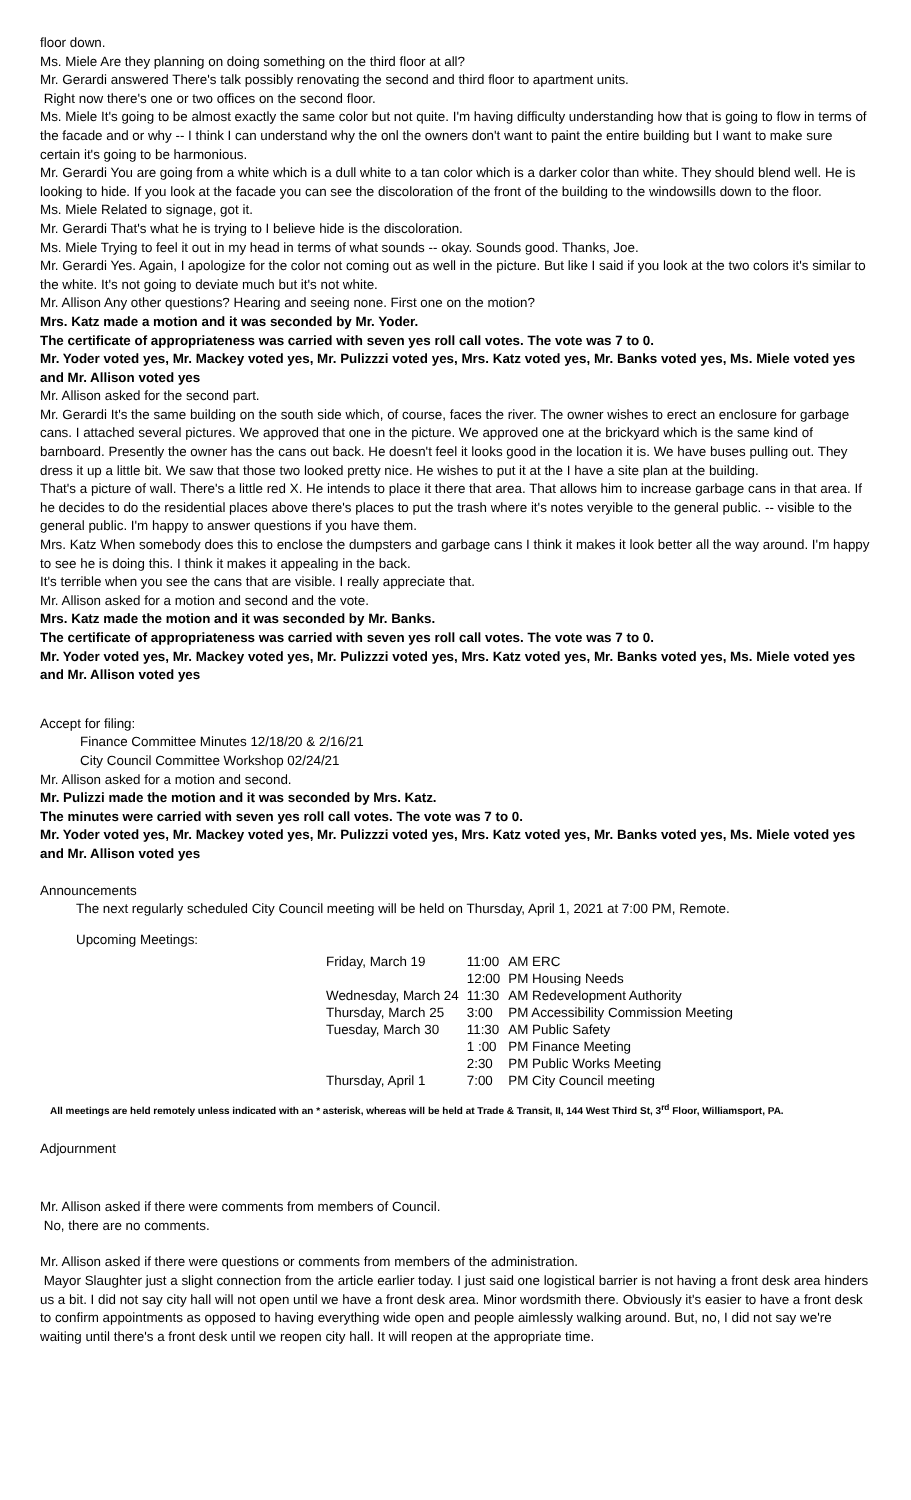floor down.
Ms. Miele Are they planning on doing something on the third floor at all?
Mr. Gerardi answered There's talk possibly renovating the second and third floor to apartment units.
Right now there's one or two offices on the second floor.
Ms. Miele It's going to be almost exactly the same color but not quite. I'm having difficulty understanding how that is going to flow in terms of the facade and or why -- I think I can understand why the onl the owners don't want to paint the entire building but I want to make sure certain it's going to be harmonious.
Mr. Gerardi You are going from a white which is a dull white to a tan color which is a darker color than white. They should blend well. He is looking to hide. If you look at the facade you can see the discoloration of the front of the building to the windowsills down to the floor.
Ms. Miele Related to signage, got it.
Mr. Gerardi That's what he is trying to I believe hide is the discoloration.
Ms. Miele Trying to feel it out in my head in terms of what sounds -- okay. Sounds good. Thanks, Joe.
Mr. Gerardi Yes. Again, I apologize for the color not coming out as well in the picture. But like I said if you look at the two colors it's similar to the white. It's not going to deviate much but it's not white.
Mr. Allison Any other questions? Hearing and seeing none. First one on the motion?
Mrs. Katz made a motion and it was seconded by Mr. Yoder.
The certificate of appropriateness was carried with seven yes roll call votes. The vote was 7 to 0.
Mr. Yoder voted yes, Mr. Mackey voted yes, Mr. Pulizzzi voted yes, Mrs. Katz voted yes, Mr. Banks voted yes, Ms. Miele voted yes and Mr. Allison voted yes
Mr. Allison asked for the second part.
Mr. Gerardi It's the same building on the south side which, of course, faces the river. The owner wishes to erect an enclosure for garbage cans. I attached several pictures. We approved that one in the picture. We approved one at the brickyard which is the same kind of barnboard. Presently the owner has the cans out back. He doesn't feel it looks good in the location it is. We have buses pulling out. They dress it up a little bit. We saw that those two looked pretty nice. He wishes to put it at the I have a site plan at the building.
That's a picture of wall. There's a little red X. He intends to place it there that area. That allows him to increase garbage cans in that area. If he decides to do the residential places above there's places to put the trash where it's notes veryible to the general public. -- visible to the general public. I'm happy to answer questions if you have them.
Mrs. Katz When somebody does this to enclose the dumpsters and garbage cans I think it makes it look better all the way around. I'm happy to see he is doing this. I think it makes it appealing in the back.
It's terrible when you see the cans that are visible. I really appreciate that.
Mr. Allison asked for a motion and second and the vote.
Mrs. Katz made the motion and it was seconded by Mr. Banks.
The certificate of appropriateness was carried with seven yes roll call votes. The vote was 7 to 0.
Mr. Yoder voted yes, Mr. Mackey voted yes, Mr. Pulizzzi voted yes, Mrs. Katz voted yes, Mr. Banks voted yes, Ms. Miele voted yes and Mr. Allison voted yes
Accept for filing:
Finance Committee Minutes 12/18/20 & 2/16/21
City Council Committee Workshop 02/24/21
Mr. Allison asked for a motion and second.
Mr. Pulizzi made the motion and it was seconded by Mrs. Katz.
The minutes were carried with seven yes roll call votes. The vote was 7 to 0.
Mr. Yoder voted yes, Mr. Mackey voted yes, Mr. Pulizzzi voted yes, Mrs. Katz voted yes, Mr. Banks voted yes, Ms. Miele voted yes and Mr. Allison voted yes
Announcements
The next regularly scheduled City Council meeting will be held on Thursday, April 1, 2021 at 7:00 PM, Remote.
Upcoming Meetings:
| Friday, March 19 | 11:00 | AM ERC |
| | 12:00 | PM Housing Needs |
| Wednesday, March 24 | 11:30 | AM Redevelopment Authority |
| Thursday, March 25 | 3:00 | PM Accessibility Commission Meeting |
| Tuesday, March 30 | 11:30 | AM Public Safety |
| | 1 :00 | PM Finance Meeting |
| | 2:30 | PM Public Works Meeting |
| Thursday, April 1 | 7:00 | PM City Council meeting |
All meetings are held remotely unless indicated with an * asterisk, whereas will be held at Trade & Transit, II, 144 West Third St, 3<sup>rd</sup> Floor, Williamsport, PA.
Adjournment
Mr. Allison asked if there were comments from members of Council.
No, there are no comments.
Mr. Allison asked if there were questions or comments from members of the administration.
Mayor Slaughter just a slight connection from the article earlier today. I just said one logistical barrier is not having a front desk area hinders us a bit. I did not say city hall will not open until we have a front desk area. Minor wordsmith there. Obviously it's easier to have a front desk to confirm appointments as opposed to having everything wide open and people aimlessly walking around. But, no, I did not say we're waiting until there's a front desk until we reopen city hall. It will reopen at the appropriate time.